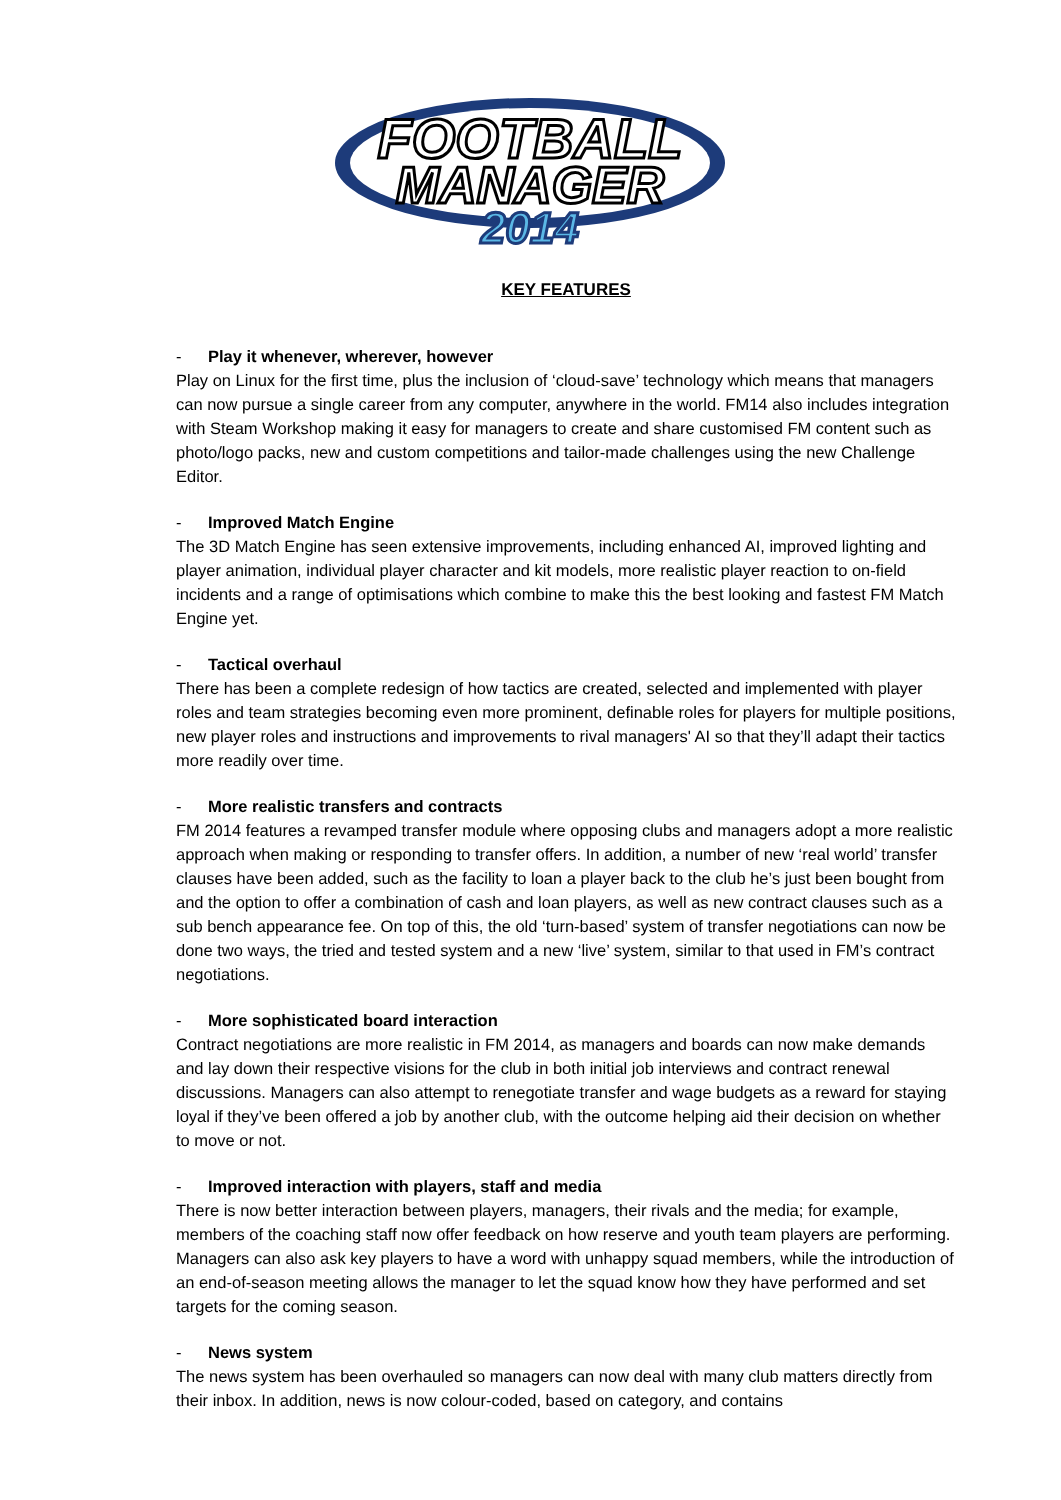FOOTBALL
MANAGER
2014
KEY FEATURES
- Play it whenever, wherever, however
Play on Linux for the first time, plus the inclusion of ‘cloud-save’ technology which means that managers can now pursue a single career from any computer, anywhere in the world. FM14 also includes integration with Steam Workshop making it easy for managers to create and share customised FM content such as photo/logo packs, new and custom competitions and tailor-made challenges using the new Challenge Editor.
- Improved Match Engine
The 3D Match Engine has seen extensive improvements, including enhanced AI, improved lighting and player animation, individual player character and kit models, more realistic player reaction to on-field incidents and a range of optimisations which combine to make this the best looking and fastest FM Match Engine yet.
- Tactical overhaul
There has been a complete redesign of how tactics are created, selected and implemented with player roles and team strategies becoming even more prominent, definable roles for players for multiple positions, new player roles and instructions and improvements to rival managers' AI so that they’ll adapt their tactics more readily over time.
- More realistic transfers and contracts
FM 2014 features a revamped transfer module where opposing clubs and managers adopt a more realistic approach when making or responding to transfer offers. In addition, a number of new ‘real world’ transfer clauses have been added, such as the facility to loan a player back to the club he’s just been bought from and the option to offer a combination of cash and loan players, as well as new contract clauses such as a sub bench appearance fee. On top of this, the old ‘turn-based’ system of transfer negotiations can now be done two ways, the tried and tested system and a new ‘live’ system, similar to that used in FM’s contract negotiations.
- More sophisticated board interaction
Contract negotiations are more realistic in FM 2014, as managers and boards can now make demands and lay down their respective visions for the club in both initial job interviews and contract renewal discussions. Managers can also attempt to renegotiate transfer and wage budgets as a reward for staying loyal if they’ve been offered a job by another club, with the outcome helping aid their decision on whether to move or not.
- Improved interaction with players, staff and media
There is now better interaction between players, managers, their rivals and the media; for example, members of the coaching staff now offer feedback on how reserve and youth team players are performing. Managers can also ask key players to have a word with unhappy squad members, while the introduction of an end-of-season meeting allows the manager to let the squad know how they have performed and set targets for the coming season.
- News system
The news system has been overhauled so managers can now deal with many club matters directly from their inbox. In addition, news is now colour-coded, based on category, and contains